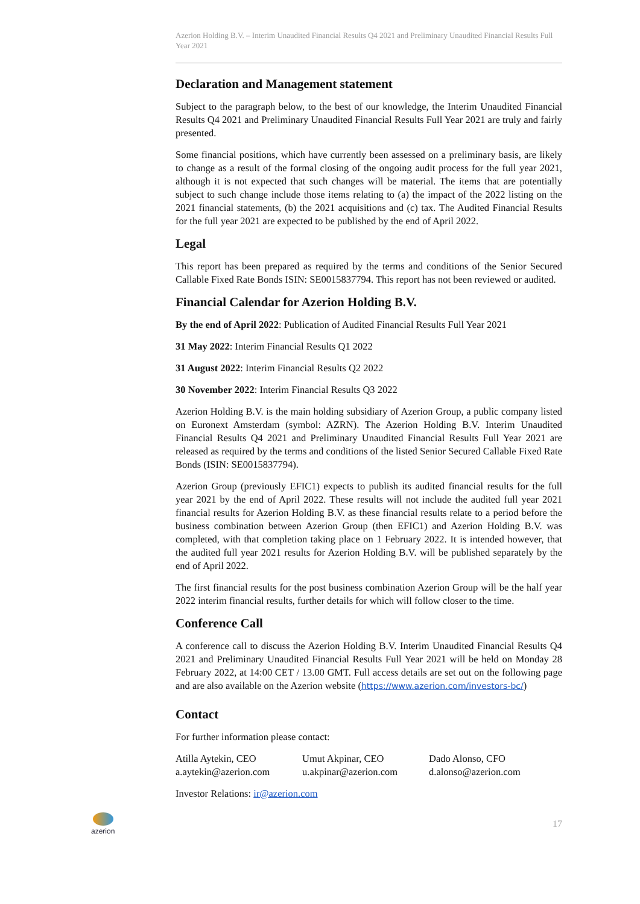Azerion Holding B.V. – Interim Unaudited Financial Results Q4 2021 and Preliminary Unaudited Financial Results Full Year 2021
Declaration and Management statement
Subject to the paragraph below, to the best of our knowledge, the Interim Unaudited Financial Results Q4 2021 and Preliminary Unaudited Financial Results Full Year 2021 are truly and fairly presented.
Some financial positions, which have currently been assessed on a preliminary basis, are likely to change as a result of the formal closing of the ongoing audit process for the full year 2021, although it is not expected that such changes will be material. The items that are potentially subject to such change include those items relating to (a) the impact of the 2022 listing on the 2021 financial statements, (b) the 2021 acquisitions and (c) tax. The Audited Financial Results for the full year 2021 are expected to be published by the end of April 2022.
Legal
This report has been prepared as required by the terms and conditions of the Senior Secured Callable Fixed Rate Bonds ISIN: SE0015837794. This report has not been reviewed or audited.
Financial Calendar for Azerion Holding B.V.
By the end of April 2022: Publication of Audited Financial Results Full Year 2021
31 May 2022: Interim Financial Results Q1 2022
31 August 2022: Interim Financial Results Q2 2022
30 November 2022: Interim Financial Results Q3 2022
Azerion Holding B.V. is the main holding subsidiary of Azerion Group, a public company listed on Euronext Amsterdam (symbol: AZRN). The Azerion Holding B.V. Interim Unaudited Financial Results Q4 2021 and Preliminary Unaudited Financial Results Full Year 2021 are released as required by the terms and conditions of the listed Senior Secured Callable Fixed Rate Bonds (ISIN: SE0015837794).
Azerion Group (previously EFIC1) expects to publish its audited financial results for the full year 2021 by the end of April 2022. These results will not include the audited full year 2021 financial results for Azerion Holding B.V. as these financial results relate to a period before the business combination between Azerion Group (then EFIC1) and Azerion Holding B.V. was completed, with that completion taking place on 1 February 2022. It is intended however, that the audited full year 2021 results for Azerion Holding B.V. will be published separately by the end of April 2022.
The first financial results for the post business combination Azerion Group will be the half year 2022 interim financial results, further details for which will follow closer to the time.
Conference Call
A conference call to discuss the Azerion Holding B.V. Interim Unaudited Financial Results Q4 2021 and Preliminary Unaudited Financial Results Full Year 2021 will be held on Monday 28 February 2022, at 14:00 CET / 13.00 GMT. Full access details are set out on the following page and are also available on the Azerion website (https://www.azerion.com/investors-bc/)
Contact
For further information please contact:
Atilla Aytekin, CEO
a.aytekin@azerion.com
Umut Akpinar, CEO
u.akpinar@azerion.com
Dado Alonso, CFO
d.alonso@azerion.com
Investor Relations: ir@azerion.com
azerion
17